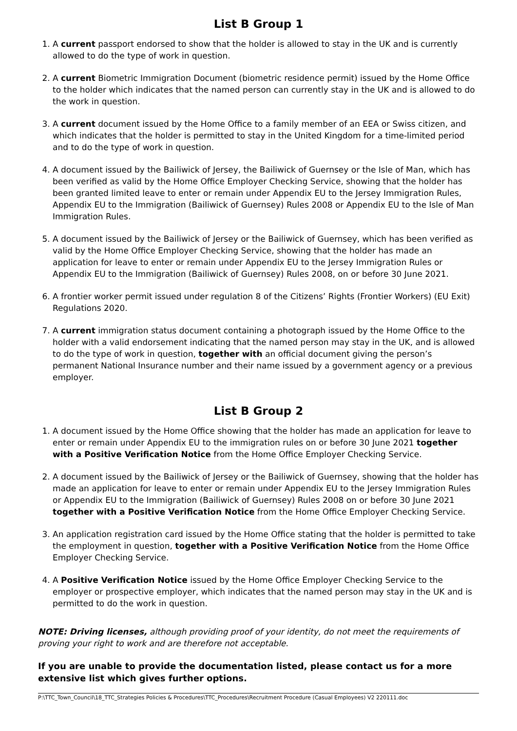List B Group 1
1. A current passport endorsed to show that the holder is allowed to stay in the UK and is currently allowed to do the type of work in question.
2. A current Biometric Immigration Document (biometric residence permit) issued by the Home Office to the holder which indicates that the named person can currently stay in the UK and is allowed to do the work in question.
3. A current document issued by the Home Office to a family member of an EEA or Swiss citizen, and which indicates that the holder is permitted to stay in the United Kingdom for a time-limited period and to do the type of work in question.
4. A document issued by the Bailiwick of Jersey, the Bailiwick of Guernsey or the Isle of Man, which has been verified as valid by the Home Office Employer Checking Service, showing that the holder has been granted limited leave to enter or remain under Appendix EU to the Jersey Immigration Rules, Appendix EU to the Immigration (Bailiwick of Guernsey) Rules 2008 or Appendix EU to the Isle of Man Immigration Rules.
5. A document issued by the Bailiwick of Jersey or the Bailiwick of Guernsey, which has been verified as valid by the Home Office Employer Checking Service, showing that the holder has made an application for leave to enter or remain under Appendix EU to the Jersey Immigration Rules or Appendix EU to the Immigration (Bailiwick of Guernsey) Rules 2008, on or before 30 June 2021.
6. A frontier worker permit issued under regulation 8 of the Citizens’ Rights (Frontier Workers) (EU Exit) Regulations 2020.
7. A current immigration status document containing a photograph issued by the Home Office to the holder with a valid endorsement indicating that the named person may stay in the UK, and is allowed to do the type of work in question, together with an official document giving the person’s permanent National Insurance number and their name issued by a government agency or a previous employer.
List B Group 2
1. A document issued by the Home Office showing that the holder has made an application for leave to enter or remain under Appendix EU to the immigration rules on or before 30 June 2021 together with a Positive Verification Notice from the Home Office Employer Checking Service.
2. A document issued by the Bailiwick of Jersey or the Bailiwick of Guernsey, showing that the holder has made an application for leave to enter or remain under Appendix EU to the Jersey Immigration Rules or Appendix EU to the Immigration (Bailiwick of Guernsey) Rules 2008 on or before 30 June 2021 together with a Positive Verification Notice from the Home Office Employer Checking Service.
3. An application registration card issued by the Home Office stating that the holder is permitted to take the employment in question, together with a Positive Verification Notice from the Home Office Employer Checking Service.
4. A Positive Verification Notice issued by the Home Office Employer Checking Service to the employer or prospective employer, which indicates that the named person may stay in the UK and is permitted to do the work in question.
NOTE: Driving licenses, although providing proof of your identity, do not meet the requirements of proving your right to work and are therefore not acceptable.
If you are unable to provide the documentation listed, please contact us for a more extensive list which gives further options.
P:\TTC_Town_Council\18_TTC_Strategies Policies & Procedures\TTC_Procedures\Recruitment Procedure (Casual Employees) V2 220111.doc